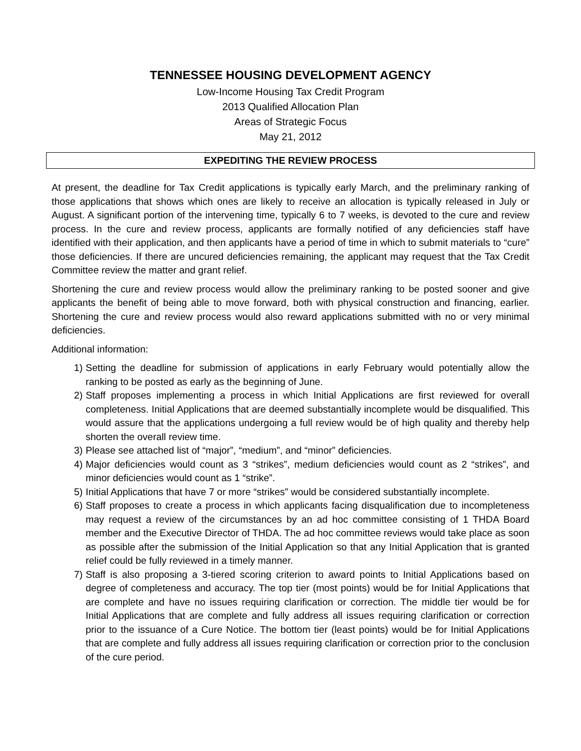TENNESSEE HOUSING DEVELOPMENT AGENCY
Low-Income Housing Tax Credit Program
2013 Qualified Allocation Plan
Areas of Strategic Focus
May 21, 2012
EXPEDITING THE REVIEW PROCESS
At present, the deadline for Tax Credit applications is typically early March, and the preliminary ranking of those applications that shows which ones are likely to receive an allocation is typically released in July or August. A significant portion of the intervening time, typically 6 to 7 weeks, is devoted to the cure and review process. In the cure and review process, applicants are formally notified of any deficiencies staff have identified with their application, and then applicants have a period of time in which to submit materials to “cure” those deficiencies. If there are uncured deficiencies remaining, the applicant may request that the Tax Credit Committee review the matter and grant relief.
Shortening the cure and review process would allow the preliminary ranking to be posted sooner and give applicants the benefit of being able to move forward, both with physical construction and financing, earlier. Shortening the cure and review process would also reward applications submitted with no or very minimal deficiencies.
Additional information:
1) Setting the deadline for submission of applications in early February would potentially allow the ranking to be posted as early as the beginning of June.
2) Staff proposes implementing a process in which Initial Applications are first reviewed for overall completeness. Initial Applications that are deemed substantially incomplete would be disqualified. This would assure that the applications undergoing a full review would be of high quality and thereby help shorten the overall review time.
3) Please see attached list of “major”, “medium”, and “minor” deficiencies.
4) Major deficiencies would count as 3 “strikes”, medium deficiencies would count as 2 “strikes”, and minor deficiencies would count as 1 “strike”.
5) Initial Applications that have 7 or more “strikes” would be considered substantially incomplete.
6) Staff proposes to create a process in which applicants facing disqualification due to incompleteness may request a review of the circumstances by an ad hoc committee consisting of 1 THDA Board member and the Executive Director of THDA. The ad hoc committee reviews would take place as soon as possible after the submission of the Initial Application so that any Initial Application that is granted relief could be fully reviewed in a timely manner.
7) Staff is also proposing a 3-tiered scoring criterion to award points to Initial Applications based on degree of completeness and accuracy. The top tier (most points) would be for Initial Applications that are complete and have no issues requiring clarification or correction. The middle tier would be for Initial Applications that are complete and fully address all issues requiring clarification or correction prior to the issuance of a Cure Notice. The bottom tier (least points) would be for Initial Applications that are complete and fully address all issues requiring clarification or correction prior to the conclusion of the cure period.